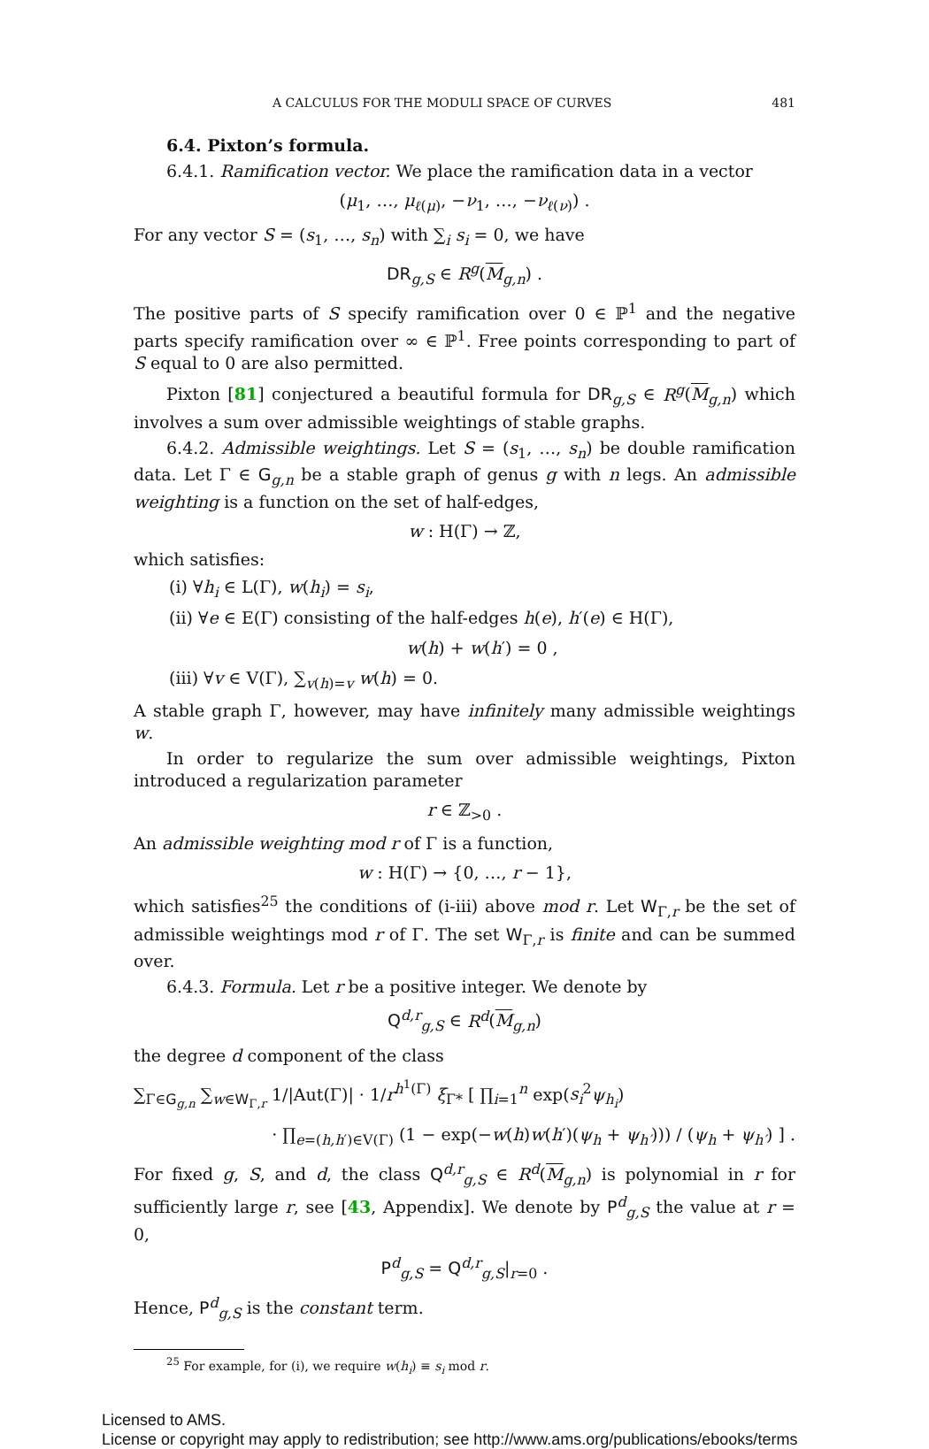A CALCULUS FOR THE MODULI SPACE OF CURVES 481
6.4. Pixton’s formula.
6.4.1. Ramification vector. We place the ramification data in a vector
(μ<sub>1</sub>, …, μ<sub>ℓ(μ)</sub>, −ν<sub>1</sub>, …, −ν<sub>ℓ(ν)</sub>) .
For any vector S = (s<sub>1</sub>, …, s<sub>n</sub>) with ∑<sub>i</sub> s<sub>i</sub> = 0, we have
DR<sub>g,S</sub> ∈ R<sup>g</sup>(M<sub>g,n</sub>) .
The positive parts of S specify ramification over 0 ∈ ℙ<sup>1</sup> and the negative parts specify ramification over ∞ ∈ ℙ<sup>1</sup>. Free points corresponding to part of S equal to 0 are also permitted.
Pixton [81] conjectured a beautiful formula for DR<sub>g,S</sub> ∈ R<sup>g</sup>(M<sub>g,n</sub>) which involves a sum over admissible weightings of stable graphs.
6.4.2. Admissible weightings. Let S = (s<sub>1</sub>, …, s<sub>n</sub>) be double ramification data. Let Γ ∈ G<sub>g,n</sub> be a stable graph of genus g with n legs. An admissible weighting is a function on the set of half-edges,
w : H(Γ) → ℤ,
which satisfies:
(i) ∀h<sub>i</sub> ∈ L(Γ), w(h<sub>i</sub>) = s<sub>i</sub>,
(ii) ∀e ∈ E(Γ) consisting of the half-edges h(e), h′(e) ∈ H(Γ),
w(h) + w(h′) = 0 ,
(iii) ∀v ∈ V(Γ), ∑<sub>v(h)=v</sub> w(h) = 0.
A stable graph Γ, however, may have infinitely many admissible weightings w.
In order to regularize the sum over admissible weightings, Pixton introduced a regularization parameter
r ∈ ℤ<sub>>0</sub> .
An admissible weighting mod r of Γ is a function,
w : H(Γ) → {0, …, r − 1},
which satisfies<sup>25</sup> the conditions of (i-iii) above mod r. Let W<sub>Γ,r</sub> be the set of admissible weightings mod r of Γ. The set W<sub>Γ,r</sub> is finite and can be summed over.
6.4.3. Formula. Let r be a positive integer. We denote by
Q<sup>d,r</sup><sub>g,S</sub> ∈ R<sup>d</sup>(M<sub>g,n</sub>)
the degree d component of the class
∑<sub>Γ∈G<sub>g,n</sub></sub> ∑<sub>w∈W<sub>Γ,r</sub></sub> 1/|Aut(Γ)| · 1/r<sup>h<sup>1</sup>(Γ)</sup> ξ<sub>Γ*</sub> [ ∏<sub>i=1</sub><sup>n</sup> exp(s<sub>i</sub><sup>2</sup>ψ<sub>h<sub>i</sub></sub>)
· ∏<sub>e=(h,h′)∈V(Γ)</sub> (1 − exp(−w(h)w(h′)(ψ<sub>h</sub> + ψ<sub>h′</sub>))) / (ψ<sub>h</sub> + ψ<sub>h′</sub>) ] .
For fixed g, S, and d, the class Q<sup>d,r</sup><sub>g,S</sub> ∈ R<sup>d</sup>(M<sub>g,n</sub>) is polynomial in r for sufficiently large r, see [43, Appendix]. We denote by P<sup>d</sup><sub>g,S</sub> the value at r = 0,
P<sup>d</sup><sub>g,S</sub> = Q<sup>d,r</sup><sub>g,S</sub>|<sub>r=0</sub> .
Hence, P<sup>d</sup><sub>g,S</sub> is the constant term.
<sup>25</sup> For example, for (i), we require w(h<sub>i</sub>) ≡ s<sub>i</sub> mod r.
Licensed to AMS.
License or copyright may apply to redistribution; see http://www.ams.org/publications/ebooks/terms